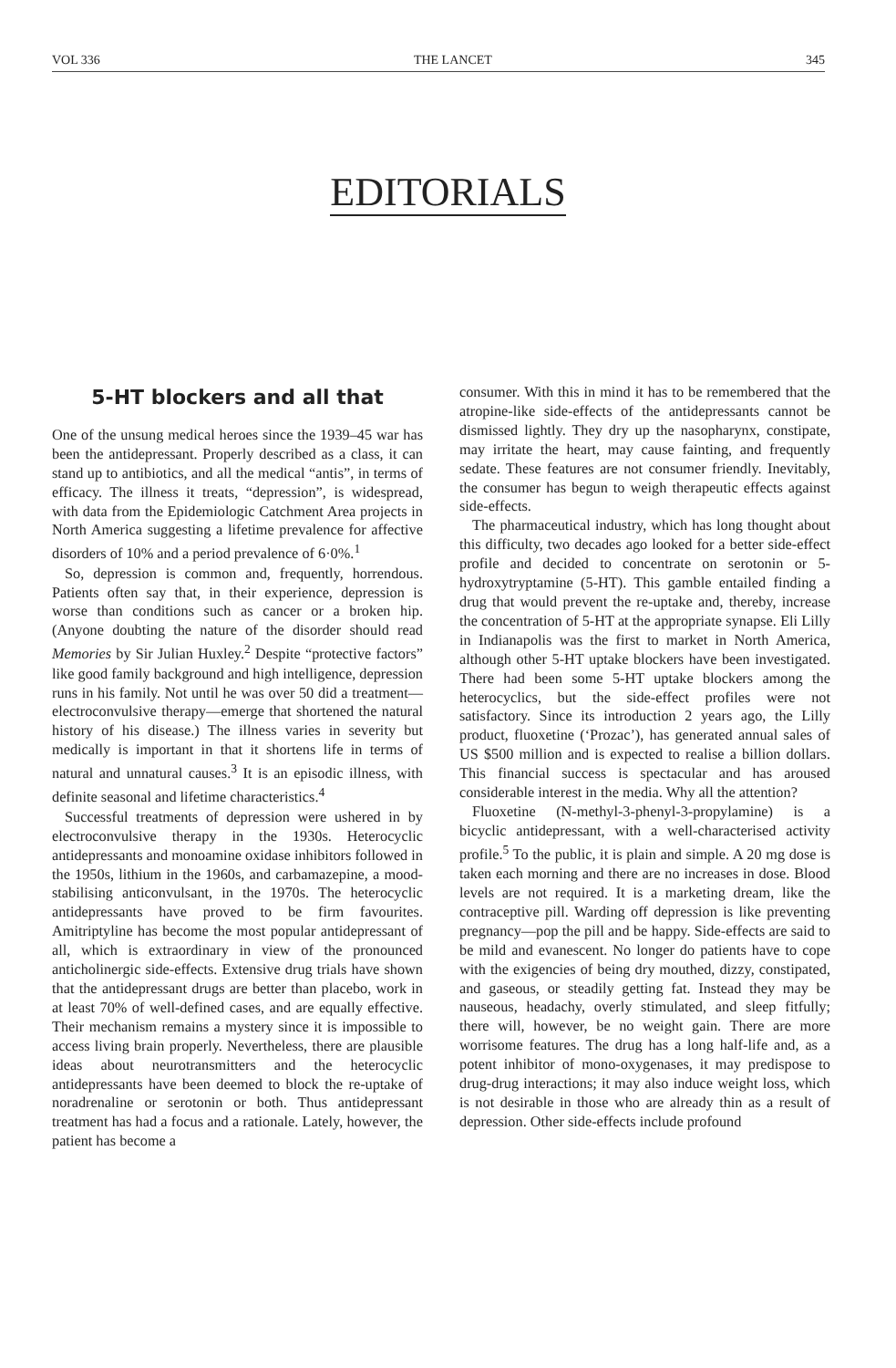VOL 336 THE LANCET 345
EDITORIALS
5-HT blockers and all that
One of the unsung medical heroes since the 1939–45 war has been the antidepressant. Properly described as a class, it can stand up to antibiotics, and all the medical “antis”, in terms of efficacy. The illness it treats, “depression”, is widespread, with data from the Epidemiologic Catchment Area projects in North America suggesting a lifetime prevalence for affective disorders of 10% and a period prevalence of 6·0%.<sup>1</sup>
So, depression is common and, frequently, horrendous. Patients often say that, in their experience, depression is worse than conditions such as cancer or a broken hip. (Anyone doubting the nature of the disorder should read Memories by Sir Julian Huxley.<sup>2</sup> Despite “protective factors” like good family background and high intelligence, depression runs in his family. Not until he was over 50 did a treatment—electroconvulsive therapy—emerge that shortened the natural history of his disease.) The illness varies in severity but medically is important in that it shortens life in terms of natural and unnatural causes.<sup>3</sup> It is an episodic illness, with definite seasonal and lifetime characteristics.<sup>4</sup>
Successful treatments of depression were ushered in by electroconvulsive therapy in the 1930s. Heterocyclic antidepressants and monoamine oxidase inhibitors followed in the 1950s, lithium in the 1960s, and carbamazepine, a mood-stabilising anticonvulsant, in the 1970s. The heterocyclic antidepressants have proved to be firm favourites. Amitriptyline has become the most popular antidepressant of all, which is extraordinary in view of the pronounced anticholinergic side-effects. Extensive drug trials have shown that the antidepressant drugs are better than placebo, work in at least 70% of well-defined cases, and are equally effective. Their mechanism remains a mystery since it is impossible to access living brain properly. Nevertheless, there are plausible ideas about neurotransmitters and the heterocyclic antidepressants have been deemed to block the re-uptake of noradrenaline or serotonin or both. Thus antidepressant treatment has had a focus and a rationale. Lately, however, the patient has become a
consumer. With this in mind it has to be remembered that the atropine-like side-effects of the antidepressants cannot be dismissed lightly. They dry up the nasopharynx, constipate, may irritate the heart, may cause fainting, and frequently sedate. These features are not consumer friendly. Inevitably, the consumer has begun to weigh therapeutic effects against side-effects.
The pharmaceutical industry, which has long thought about this difficulty, two decades ago looked for a better side-effect profile and decided to concentrate on serotonin or 5-hydroxytryptamine (5-HT). This gamble entailed finding a drug that would prevent the re-uptake and, thereby, increase the concentration of 5-HT at the appropriate synapse. Eli Lilly in Indianapolis was the first to market in North America, although other 5-HT uptake blockers have been investigated. There had been some 5-HT uptake blockers among the heterocyclics, but the side-effect profiles were not satisfactory. Since its introduction 2 years ago, the Lilly product, fluoxetine (‘Prozac’), has generated annual sales of US $500 million and is expected to realise a billion dollars. This financial success is spectacular and has aroused considerable interest in the media. Why all the attention?
Fluoxetine (N-methyl-3-phenyl-3-propylamine) is a bicyclic antidepressant, with a well-characterised activity profile.<sup>5</sup> To the public, it is plain and simple. A 20 mg dose is taken each morning and there are no increases in dose. Blood levels are not required. It is a marketing dream, like the contraceptive pill. Warding off depression is like preventing pregnancy—pop the pill and be happy. Side-effects are said to be mild and evanescent. No longer do patients have to cope with the exigencies of being dry mouthed, dizzy, constipated, and gaseous, or steadily getting fat. Instead they may be nauseous, headachy, overly stimulated, and sleep fitfully; there will, however, be no weight gain. There are more worrisome features. The drug has a long half-life and, as a potent inhibitor of mono-oxygenases, it may predispose to drug-drug interactions; it may also induce weight loss, which is not desirable in those who are already thin as a result of depression. Other side-effects include profound